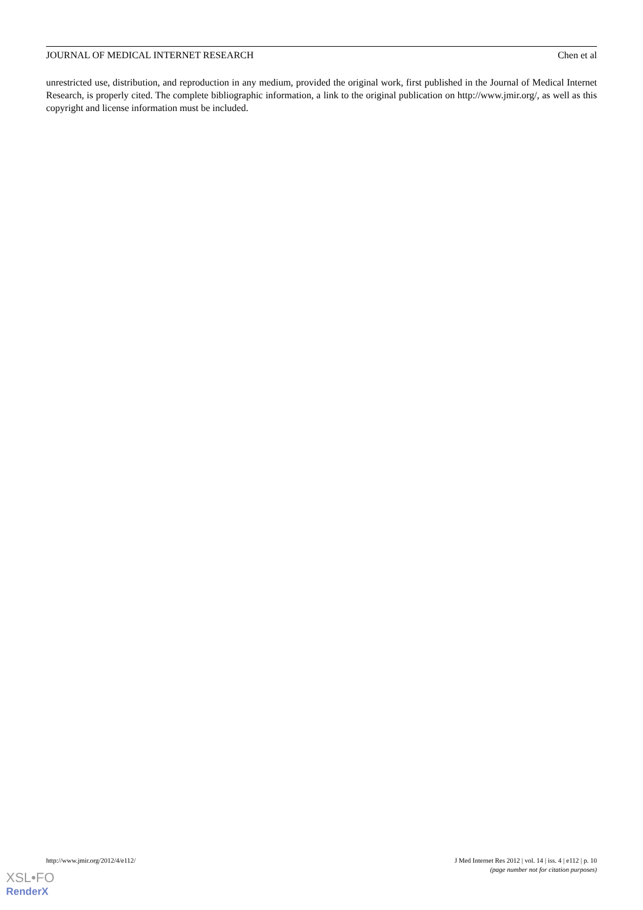JOURNAL OF MEDICAL INTERNET RESEARCH Chen et al
unrestricted use, distribution, and reproduction in any medium, provided the original work, first published in the Journal of Medical Internet Research, is properly cited. The complete bibliographic information, a link to the original publication on http://www.jmir.org/, as well as this copyright and license information must be included.
http://www.jmir.org/2012/4/e112/ J Med Internet Res 2012 | vol. 14 | iss. 4 | e112 | p. 10
(page number not for citation purposes)
XSL•FO
RenderX